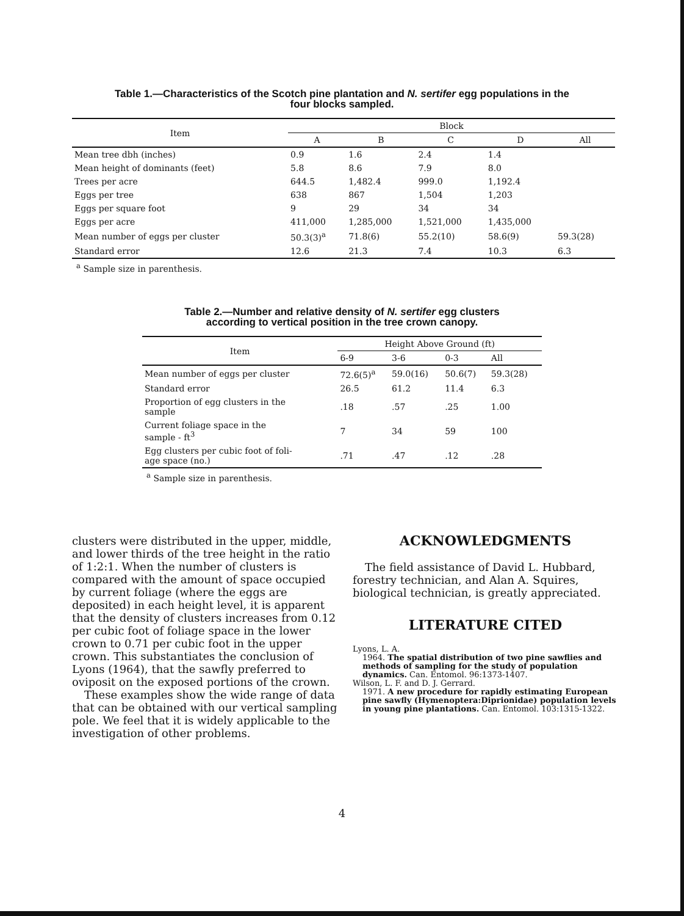Table 1.—Characteristics of the Scotch pine plantation and N. sertifer egg populations in the
four blocks sampled.
| Item | Block | | | | |
| --- | --- | --- | --- | --- | --- |
| | A | B | C | D | All |
| Mean tree dbh (inches) | 0.9 | 1.6 | 2.4 | 1.4 | |
| Mean height of dominants (feet) | 5.8 | 8.6 | 7.9 | 8.0 | |
| Trees per acre | 644.5 | 1,482.4 | 999.0 | 1,192.4 | |
| Eggs per tree | 638 | 867 | 1,504 | 1,203 | |
| Eggs per square foot | 9 | 29 | 34 | 34 | |
| Eggs per acre | 411,000 | 1,285,000 | 1,521,000 | 1,435,000 | |
| Mean number of eggs per cluster | 50.3(3)<sup>a</sup> | 71.8(6) | 55.2(10) | 58.6(9) | 59.3(28) |
| Standard error | 12.6 | 21.3 | 7.4 | 10.3 | 6.3 |
<sup>a</sup> Sample size in parenthesis.
Table 2.—Number and relative density of N. sertifer egg clusters
according to vertical position in the tree crown canopy.
| Item | Height Above Ground (ft) | | | |
| --- | --- | --- | --- | --- |
| | 6-9 | 3-6 | 0-3 | All |
| Mean number of eggs per cluster | 72.6(5)<sup>a</sup> | 59.0(16) | 50.6(7) | 59.3(28) |
| Standard error | 26.5 | 61.2 | 11.4 | 6.3 |
| Proportion of egg clusters in the sample | .18 | .57 | .25 | 1.00 |
| Current foliage space in the sample - ft<sup>3</sup> | 7 | 34 | 59 | 100 |
| Egg clusters per cubic foot of foli- age space (no.) | .71 | .47 | .12 | .28 |
<sup>a</sup> Sample size in parenthesis.
clusters were distributed in the upper, middle, and lower thirds of the tree height in the ratio of 1:2:1. When the number of clusters is compared with the amount of space occupied by current foliage (where the eggs are deposited) in each height level, it is apparent that the density of clusters increases from 0.12 per cubic foot of foliage space in the lower crown to 0.71 per cubic foot in the upper crown. This substantiates the conclusion of Lyons (1964), that the sawfly preferred to oviposit on the exposed portions of the crown.
These examples show the wide range of data that can be obtained with our vertical sampling pole. We feel that it is widely applicable to the investigation of other problems.
ACKNOWLEDGMENTS
The field assistance of David L. Hubbard, forestry technician, and Alan A. Squires, biological technician, is greatly appreciated.
LITERATURE CITED
Lyons, L. A.
1964. The spatial distribution of two pine sawflies and methods of sampling for the study of population dynamics. Can. Entomol. 96:1373-1407.
Wilson, L. F. and D. J. Gerrard.
1971. A new procedure for rapidly estimating European pine sawfly (Hymenoptera:Diprionidae) population levels in young pine plantations. Can. Entomol. 103:1315-1322.
4